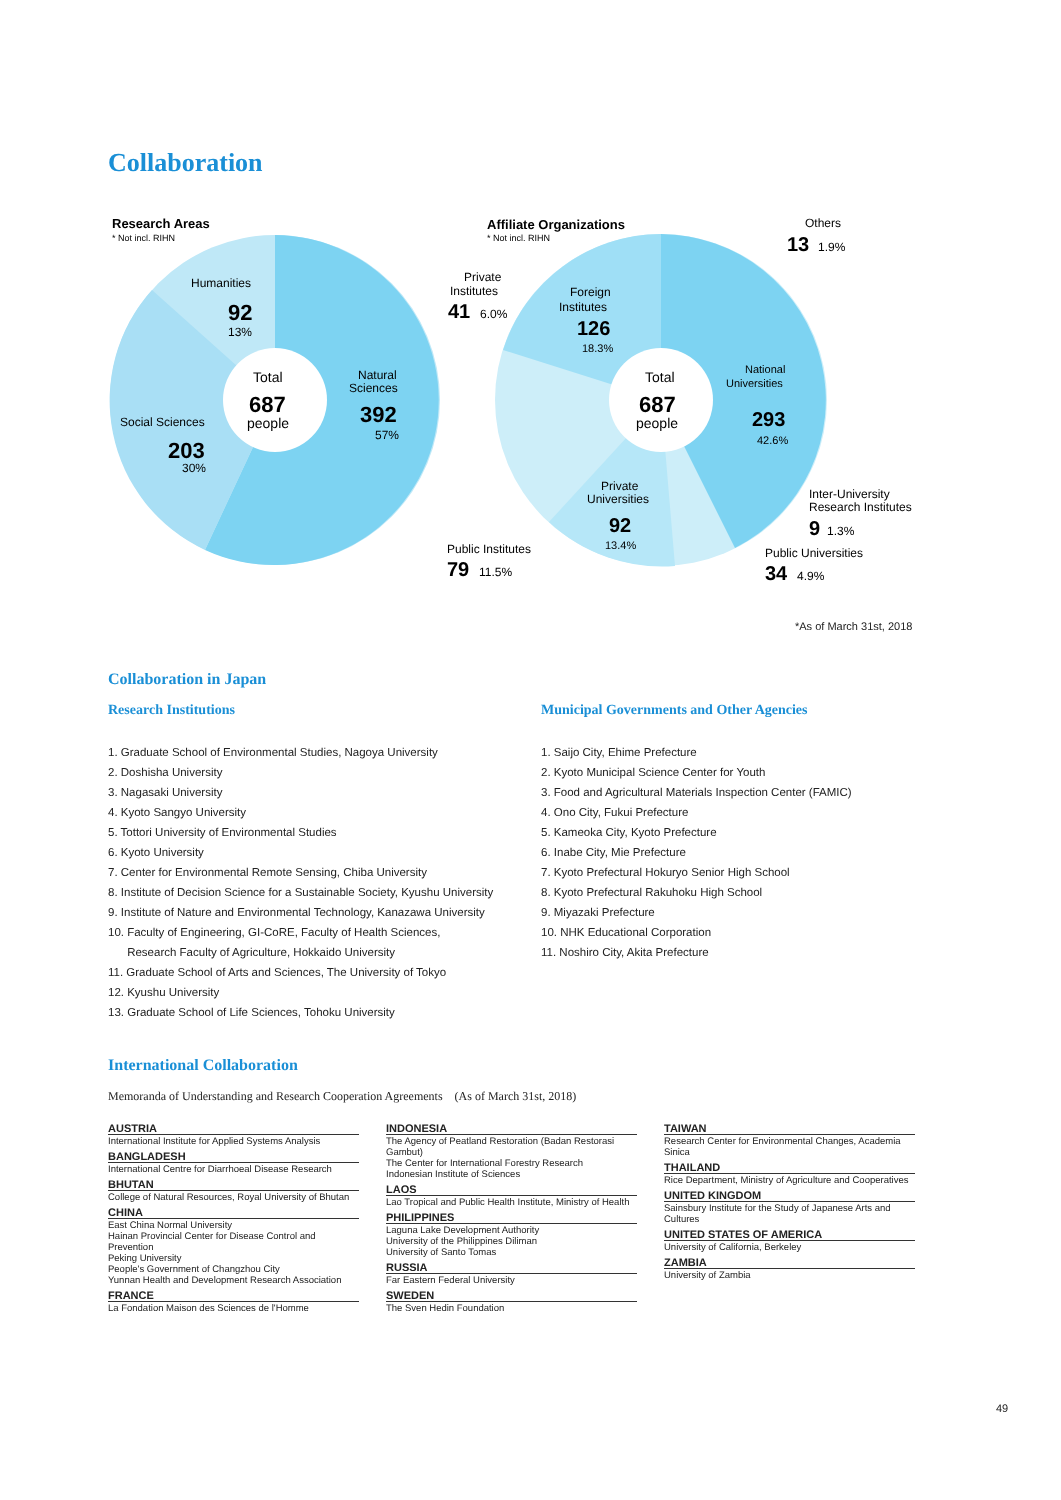Collaboration
Research Areas
* Not incl. RIHN
Humanities
92
13%
Social Sciences
203
30%
Natural
Sciences
392
57%
Total
687
people
Affiliate Organizations
* Not incl. RIHN
Total
687
people
Others
13
1.9%
Private
Institutes
41
6.0%
Foreign
Institutes
126
18.3%
National
Universities
293
42.6%
Private
Universities
92
13.4%
Inter-University
Research Institutes
9
1.3%
Public Institutes
79
11.5%
Public Universities
34
4.9%
*As of March 31st, 2018
Collaboration in Japan
Research Institutions
1. Graduate School of Environmental Studies, Nagoya University
2. Doshisha University
3. Nagasaki University
4. Kyoto Sangyo University
5. Tottori University of Environmental Studies
6. Kyoto University
7. Center for Environmental Remote Sensing, Chiba University
8. Institute of Decision Science for a Sustainable Society, Kyushu University
9. Institute of Nature and Environmental Technology, Kanazawa University
10. Faculty of Engineering, GI-CoRE, Faculty of Health Sciences,
Research Faculty of Agriculture, Hokkaido University
11. Graduate School of Arts and Sciences, The University of Tokyo
12. Kyushu University
13. Graduate School of Life Sciences, Tohoku University
Municipal Governments and Other Agencies
1. Saijo City, Ehime Prefecture
2. Kyoto Municipal Science Center for Youth
3. Food and Agricultural Materials Inspection Center (FAMIC)
4. Ono City, Fukui Prefecture
5. Kameoka City, Kyoto Prefecture
6. Inabe City, Mie Prefecture
7. Kyoto Prefectural Hokuryo Senior High School
8. Kyoto Prefectural Rakuhoku High School
9. Miyazaki Prefecture
10. NHK Educational Corporation
11. Noshiro City, Akita Prefecture
International Collaboration
Memoranda of Understanding and Research Cooperation Agreements　(As of March 31st, 2018)
AUSTRIA
International Institute for Applied Systems Analysis
BANGLADESH
International Centre for Diarrhoeal Disease Research
BHUTAN
College of Natural Resources, Royal University of Bhutan
CHINA
East China Normal University
Hainan Provincial Center for Disease Control and Prevention
Peking University
People's Government of Changzhou City
Yunnan Health and Development Research Association
FRANCE
La Fondation Maison des Sciences de l'Homme
INDONESIA
The Agency of Peatland Restoration (Badan Restorasi Gambut)
The Center for International Forestry Research
Indonesian Institute of Sciences
LAOS
Lao Tropical and Public Health Institute, Ministry of Health
PHILIPPINES
Laguna Lake Development Authority
University of the Philippines Diliman
University of Santo Tomas
RUSSIA
Far Eastern Federal University
SWEDEN
The Sven Hedin Foundation
TAIWAN
Research Center for Environmental Changes, Academia Sinica
THAILAND
Rice Department, Ministry of Agriculture and Cooperatives
UNITED KINGDOM
Sainsbury Institute for the Study of Japanese Arts and Cultures
UNITED STATES OF AMERICA
University of California, Berkeley
ZAMBIA
University of Zambia
49